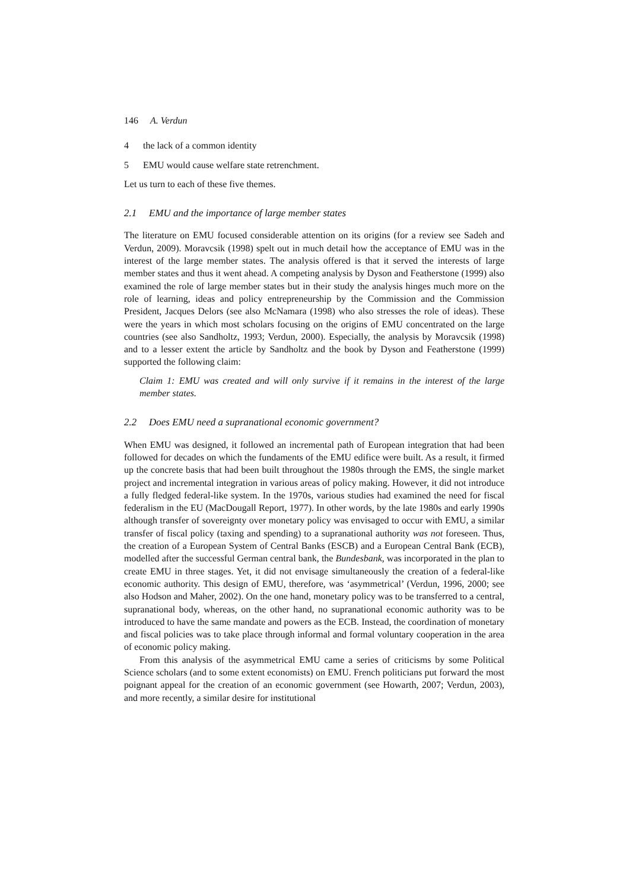146 A. Verdun
4 the lack of a common identity
5 EMU would cause welfare state retrenchment.
Let us turn to each of these five themes.
2.1 EMU and the importance of large member states
The literature on EMU focused considerable attention on its origins (for a review see Sadeh and Verdun, 2009). Moravcsik (1998) spelt out in much detail how the acceptance of EMU was in the interest of the large member states. The analysis offered is that it served the interests of large member states and thus it went ahead. A competing analysis by Dyson and Featherstone (1999) also examined the role of large member states but in their study the analysis hinges much more on the role of learning, ideas and policy entrepreneurship by the Commission and the Commission President, Jacques Delors (see also McNamara (1998) who also stresses the role of ideas). These were the years in which most scholars focusing on the origins of EMU concentrated on the large countries (see also Sandholtz, 1993; Verdun, 2000). Especially, the analysis by Moravcsik (1998) and to a lesser extent the article by Sandholtz and the book by Dyson and Featherstone (1999) supported the following claim:
Claim 1: EMU was created and will only survive if it remains in the interest of the large member states.
2.2 Does EMU need a supranational economic government?
When EMU was designed, it followed an incremental path of European integration that had been followed for decades on which the fundaments of the EMU edifice were built. As a result, it firmed up the concrete basis that had been built throughout the 1980s through the EMS, the single market project and incremental integration in various areas of policy making. However, it did not introduce a fully fledged federal-like system. In the 1970s, various studies had examined the need for fiscal federalism in the EU (MacDougall Report, 1977). In other words, by the late 1980s and early 1990s although transfer of sovereignty over monetary policy was envisaged to occur with EMU, a similar transfer of fiscal policy (taxing and spending) to a supranational authority was not foreseen. Thus, the creation of a European System of Central Banks (ESCB) and a European Central Bank (ECB), modelled after the successful German central bank, the Bundesbank, was incorporated in the plan to create EMU in three stages. Yet, it did not envisage simultaneously the creation of a federal-like economic authority. This design of EMU, therefore, was ‘asymmetrical’ (Verdun, 1996, 2000; see also Hodson and Maher, 2002). On the one hand, monetary policy was to be transferred to a central, supranational body, whereas, on the other hand, no supranational economic authority was to be introduced to have the same mandate and powers as the ECB. Instead, the coordination of monetary and fiscal policies was to take place through informal and formal voluntary cooperation in the area of economic policy making.
From this analysis of the asymmetrical EMU came a series of criticisms by some Political Science scholars (and to some extent economists) on EMU. French politicians put forward the most poignant appeal for the creation of an economic government (see Howarth, 2007; Verdun, 2003), and more recently, a similar desire for institutional